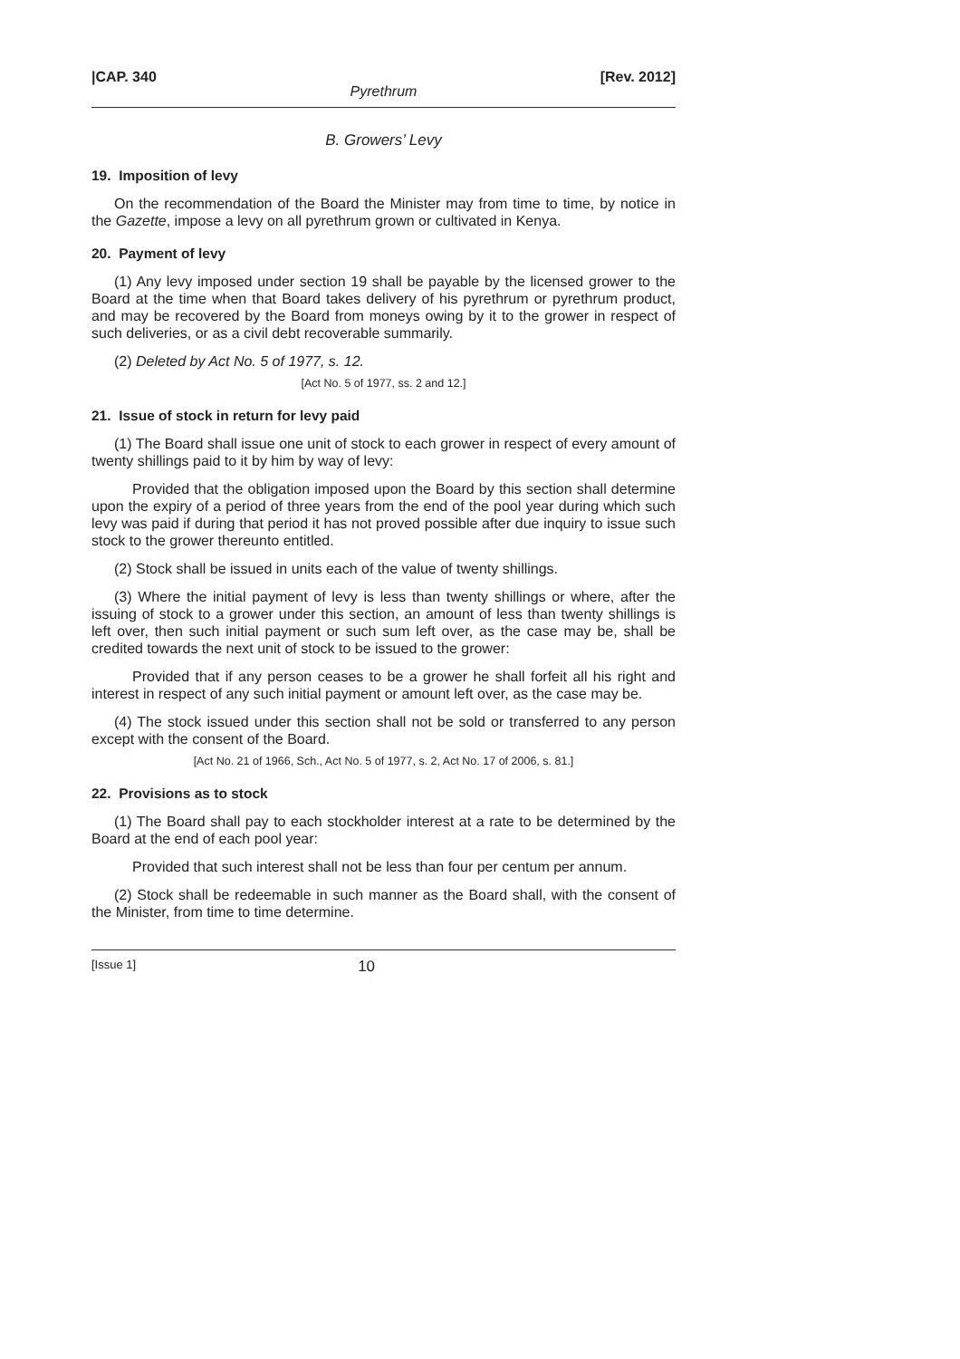|CAP. 340 [Rev. 2012]
Pyrethrum
B. Growers’ Levy
19. Imposition of levy
On the recommendation of the Board the Minister may from time to time, by notice in the Gazette, impose a levy on all pyrethrum grown or cultivated in Kenya.
20. Payment of levy
(1) Any levy imposed under section 19 shall be payable by the licensed grower to the Board at the time when that Board takes delivery of his pyrethrum or pyrethrum product, and may be recovered by the Board from moneys owing by it to the grower in respect of such deliveries, or as a civil debt recoverable summarily.
(2) Deleted by Act No. 5 of 1977, s. 12.
[Act No. 5 of 1977, ss. 2 and 12.]
21. Issue of stock in return for levy paid
(1) The Board shall issue one unit of stock to each grower in respect of every amount of twenty shillings paid to it by him by way of levy:
Provided that the obligation imposed upon the Board by this section shall determine upon the expiry of a period of three years from the end of the pool year during which such levy was paid if during that period it has not proved possible after due inquiry to issue such stock to the grower thereunto entitled.
(2) Stock shall be issued in units each of the value of twenty shillings.
(3) Where the initial payment of levy is less than twenty shillings or where, after the issuing of stock to a grower under this section, an amount of less than twenty shillings is left over, then such initial payment or such sum left over, as the case may be, shall be credited towards the next unit of stock to be issued to the grower:
Provided that if any person ceases to be a grower he shall forfeit all his right and interest in respect of any such initial payment or amount left over, as the case may be.
(4) The stock issued under this section shall not be sold or transferred to any person except with the consent of the Board.
[Act No. 21 of 1966, Sch., Act No. 5 of 1977, s. 2, Act No. 17 of 2006, s. 81.]
22. Provisions as to stock
(1) The Board shall pay to each stockholder interest at a rate to be determined by the Board at the end of each pool year:
Provided that such interest shall not be less than four per centum per annum.
(2) Stock shall be redeemable in such manner as the Board shall, with the consent of the Minister, from time to time determine.
[Issue 1] 10